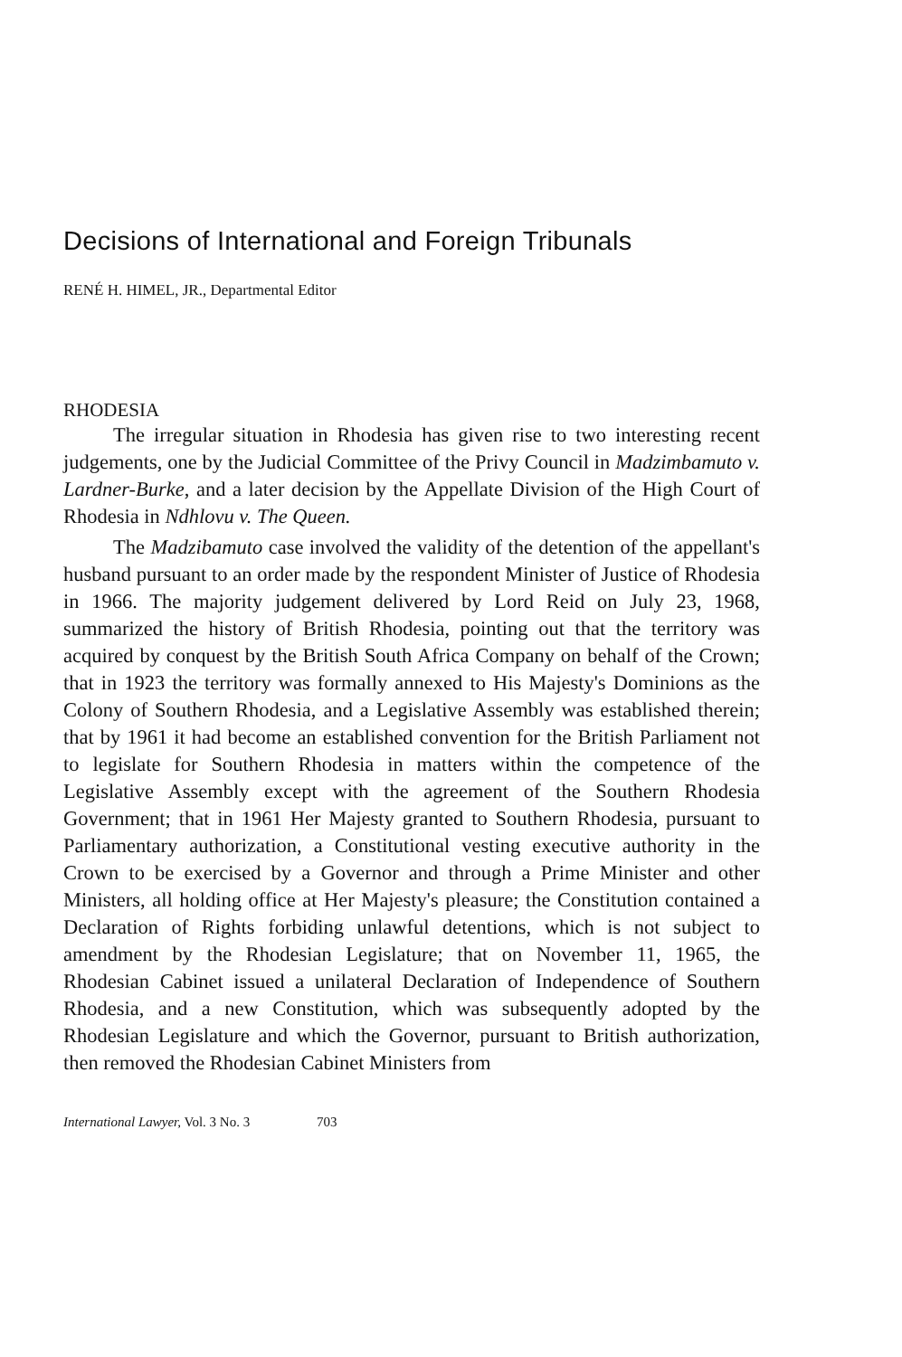Decisions of International and Foreign Tribunals
RENÉ H. HIMEL, JR., Departmental Editor
RHODESIA
The irregular situation in Rhodesia has given rise to two interesting recent judgements, one by the Judicial Committee of the Privy Council in Madzimbamuto v. Lardner-Burke, and a later decision by the Appellate Division of the High Court of Rhodesia in Ndhlovu v. The Queen.
The Madzibamuto case involved the validity of the detention of the appellant's husband pursuant to an order made by the respondent Minister of Justice of Rhodesia in 1966. The majority judgement delivered by Lord Reid on July 23, 1968, summarized the history of British Rhodesia, pointing out that the territory was acquired by conquest by the British South Africa Company on behalf of the Crown; that in 1923 the territory was formally annexed to His Majesty's Dominions as the Colony of Southern Rhodesia, and a Legislative Assembly was established therein; that by 1961 it had become an established convention for the British Parliament not to legislate for Southern Rhodesia in matters within the competence of the Legislative Assembly except with the agreement of the Southern Rhodesia Government; that in 1961 Her Majesty granted to Southern Rhodesia, pursuant to Parliamentary authorization, a Constitutional vesting executive authority in the Crown to be exercised by a Governor and through a Prime Minister and other Ministers, all holding office at Her Majesty's pleasure; the Constitution contained a Declaration of Rights forbiding unlawful detentions, which is not subject to amendment by the Rhodesian Legislature; that on November 11, 1965, the Rhodesian Cabinet issued a unilateral Declaration of Independence of Southern Rhodesia, and a new Constitution, which was subsequently adopted by the Rhodesian Legislature and which the Governor, pursuant to British authorization, then removed the Rhodesian Cabinet Ministers from
International Lawyer, Vol. 3 No. 3 703